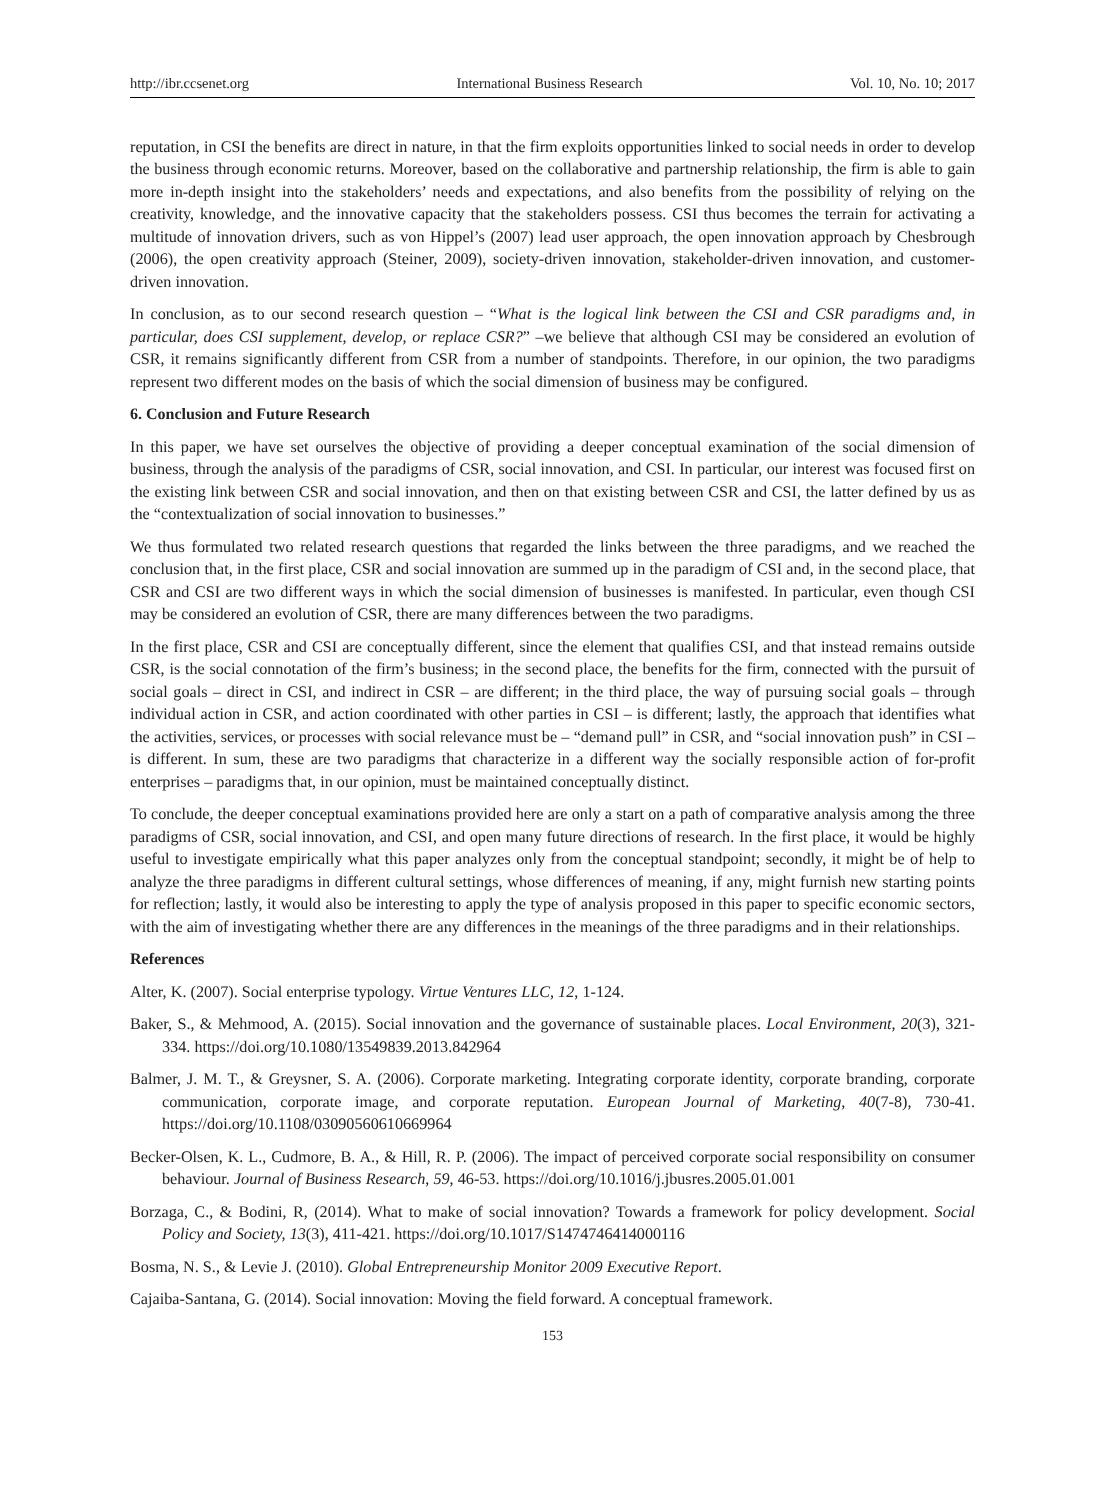http://ibr.ccsenet.org International Business Research Vol. 10, No. 10; 2017
reputation, in CSI the benefits are direct in nature, in that the firm exploits opportunities linked to social needs in order to develop the business through economic returns. Moreover, based on the collaborative and partnership relationship, the firm is able to gain more in-depth insight into the stakeholders’ needs and expectations, and also benefits from the possibility of relying on the creativity, knowledge, and the innovative capacity that the stakeholders possess. CSI thus becomes the terrain for activating a multitude of innovation drivers, such as von Hippel’s (2007) lead user approach, the open innovation approach by Chesbrough (2006), the open creativity approach (Steiner, 2009), society-driven innovation, stakeholder-driven innovation, and customer-driven innovation.
In conclusion, as to our second research question – “What is the logical link between the CSI and CSR paradigms and, in particular, does CSI supplement, develop, or replace CSR?” –we believe that although CSI may be considered an evolution of CSR, it remains significantly different from CSR from a number of standpoints. Therefore, in our opinion, the two paradigms represent two different modes on the basis of which the social dimension of business may be configured.
6. Conclusion and Future Research
In this paper, we have set ourselves the objective of providing a deeper conceptual examination of the social dimension of business, through the analysis of the paradigms of CSR, social innovation, and CSI. In particular, our interest was focused first on the existing link between CSR and social innovation, and then on that existing between CSR and CSI, the latter defined by us as the “contextualization of social innovation to businesses.”
We thus formulated two related research questions that regarded the links between the three paradigms, and we reached the conclusion that, in the first place, CSR and social innovation are summed up in the paradigm of CSI and, in the second place, that CSR and CSI are two different ways in which the social dimension of businesses is manifested. In particular, even though CSI may be considered an evolution of CSR, there are many differences between the two paradigms.
In the first place, CSR and CSI are conceptually different, since the element that qualifies CSI, and that instead remains outside CSR, is the social connotation of the firm’s business; in the second place, the benefits for the firm, connected with the pursuit of social goals – direct in CSI, and indirect in CSR – are different; in the third place, the way of pursuing social goals – through individual action in CSR, and action coordinated with other parties in CSI – is different; lastly, the approach that identifies what the activities, services, or processes with social relevance must be – “demand pull” in CSR, and “social innovation push” in CSI – is different. In sum, these are two paradigms that characterize in a different way the socially responsible action of for-profit enterprises – paradigms that, in our opinion, must be maintained conceptually distinct.
To conclude, the deeper conceptual examinations provided here are only a start on a path of comparative analysis among the three paradigms of CSR, social innovation, and CSI, and open many future directions of research. In the first place, it would be highly useful to investigate empirically what this paper analyzes only from the conceptual standpoint; secondly, it might be of help to analyze the three paradigms in different cultural settings, whose differences of meaning, if any, might furnish new starting points for reflection; lastly, it would also be interesting to apply the type of analysis proposed in this paper to specific economic sectors, with the aim of investigating whether there are any differences in the meanings of the three paradigms and in their relationships.
References
Alter, K. (2007). Social enterprise typology. Virtue Ventures LLC, 12, 1-124.
Baker, S., & Mehmood, A. (2015). Social innovation and the governance of sustainable places. Local Environment, 20(3), 321-334. https://doi.org/10.1080/13549839.2013.842964
Balmer, J. M. T., & Greysner, S. A. (2006). Corporate marketing. Integrating corporate identity, corporate branding, corporate communication, corporate image, and corporate reputation. European Journal of Marketing, 40(7-8), 730-41. https://doi.org/10.1108/03090560610669964
Becker-Olsen, K. L., Cudmore, B. A., & Hill, R. P. (2006). The impact of perceived corporate social responsibility on consumer behaviour. Journal of Business Research, 59, 46-53. https://doi.org/10.1016/j.jbusres.2005.01.001
Borzaga, C., & Bodini, R, (2014). What to make of social innovation? Towards a framework for policy development. Social Policy and Society, 13(3), 411-421. https://doi.org/10.1017/S1474746414000116
Bosma, N. S., & Levie J. (2010). Global Entrepreneurship Monitor 2009 Executive Report.
Cajaiba-Santana, G. (2014). Social innovation: Moving the field forward. A conceptual framework.
153